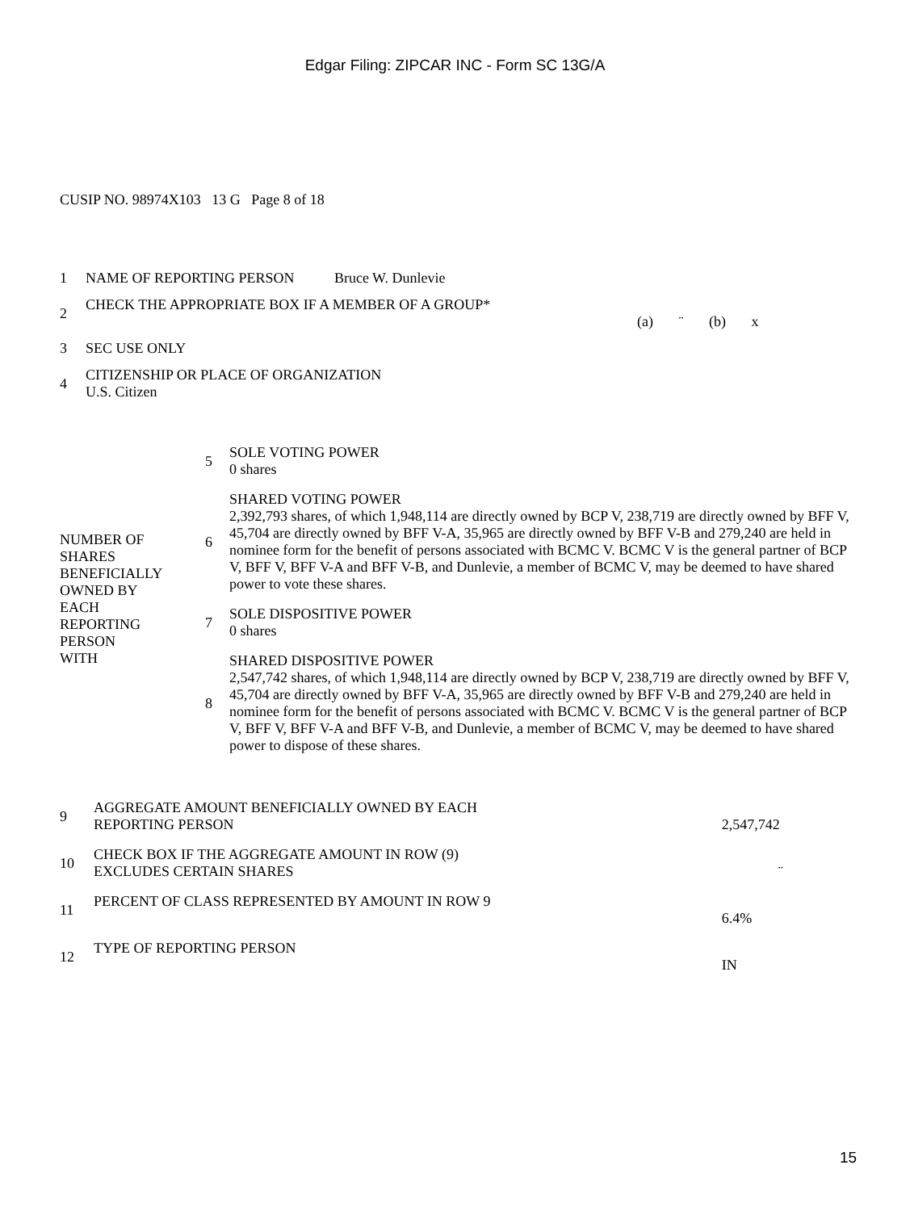Edgar Filing: ZIPCAR INC - Form SC 13G/A
CUSIP NO. 98974X103 13 G Page 8 of 18
| 1 | NAME OF REPORTING PERSON Bruce W. Dunlevie | |
| 2 | CHECK THE APPROPRIATE BOX IF A MEMBER OF A GROUP* | (a) ¨ (b) x |
| 3 | SEC USE ONLY | |
| 4 | CITIZENSHIP OR PLACE OF ORGANIZATION U.S. Citizen | |
| NUMBER OF SHARES BENEFICIALLY OWNED BY EACH REPORTING PERSON WITH | 5 | SOLE VOTING POWER 0 shares |
| | 6 | SHARED VOTING POWER 2,392,793 shares, of which 1,948,114 are directly owned by BCP V, 238,719 are directly owned by BFF V, 45,704 are directly owned by BFF V-A, 35,965 are directly owned by BFF V-B and 279,240 are held in nominee form for the benefit of persons associated with BCMC V. BCMC V is the general partner of BCP V, BFF V, BFF V-A and BFF V-B, and Dunlevie, a member of BCMC V, may be deemed to have shared power to vote these shares. |
| | 7 | SOLE DISPOSITIVE POWER 0 shares |
| | 8 | SHARED DISPOSITIVE POWER 2,547,742 shares, of which 1,948,114 are directly owned by BCP V, 238,719 are directly owned by BFF V, 45,704 are directly owned by BFF V-A, 35,965 are directly owned by BFF V-B and 279,240 are held in nominee form for the benefit of persons associated with BCMC V. BCMC V is the general partner of BCP V, BFF V, BFF V-A and BFF V-B, and Dunlevie, a member of BCMC V, may be deemed to have shared power to dispose of these shares. |
| 9 | AGGREGATE AMOUNT BENEFICIALLY OWNED BY EACH REPORTING PERSON | 2,547,742 |
| 10 | CHECK BOX IF THE AGGREGATE AMOUNT IN ROW (9) EXCLUDES CERTAIN SHARES | ¨ |
| 11 | PERCENT OF CLASS REPRESENTED BY AMOUNT IN ROW 9 | 6.4% |
| 12 | TYPE OF REPORTING PERSON | IN |
15